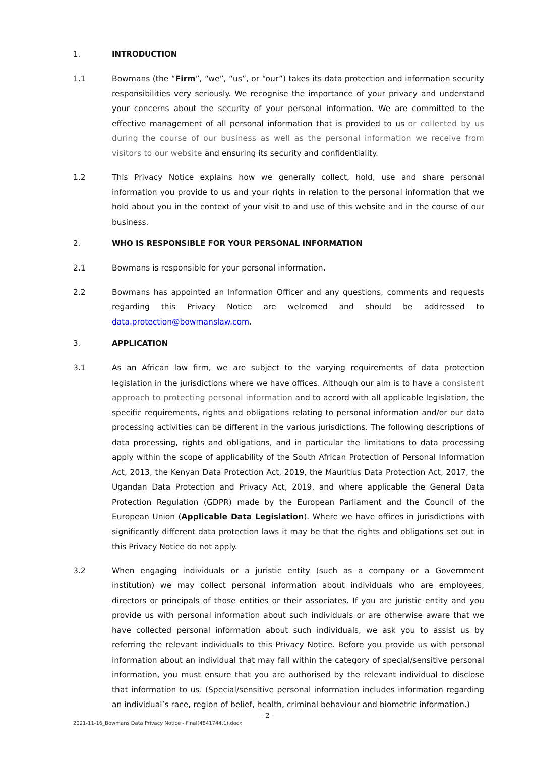1. INTRODUCTION
1.1 Bowmans (the “Firm”, “we”, “us”, or “our”) takes its data protection and information security responsibilities very seriously. We recognise the importance of your privacy and understand your concerns about the security of your personal information. We are committed to the effective management of all personal information that is provided to us or collected by us during the course of our business as well as the personal information we receive from visitors to our website and ensuring its security and confidentiality.
1.2 This Privacy Notice explains how we generally collect, hold, use and share personal information you provide to us and your rights in relation to the personal information that we hold about you in the context of your visit to and use of this website and in the course of our business.
2. WHO IS RESPONSIBLE FOR YOUR PERSONAL INFORMATION
2.1 Bowmans is responsible for your personal information.
2.2 Bowmans has appointed an Information Officer and any questions, comments and requests regarding this Privacy Notice are welcomed and should be addressed to data.protection@bowmanslaw.com.
3. APPLICATION
3.1 As an African law firm, we are subject to the varying requirements of data protection legislation in the jurisdictions where we have offices. Although our aim is to have a consistent approach to protecting personal information and to accord with all applicable legislation, the specific requirements, rights and obligations relating to personal information and/or our data processing activities can be different in the various jurisdictions. The following descriptions of data processing, rights and obligations, and in particular the limitations to data processing apply within the scope of applicability of the South African Protection of Personal Information Act, 2013, the Kenyan Data Protection Act, 2019, the Mauritius Data Protection Act, 2017, the Ugandan Data Protection and Privacy Act, 2019, and where applicable the General Data Protection Regulation (GDPR) made by the European Parliament and the Council of the European Union (Applicable Data Legislation). Where we have offices in jurisdictions with significantly different data protection laws it may be that the rights and obligations set out in this Privacy Notice do not apply.
3.2 When engaging individuals or a juristic entity (such as a company or a Government institution) we may collect personal information about individuals who are employees, directors or principals of those entities or their associates. If you are juristic entity and you provide us with personal information about such individuals or are otherwise aware that we have collected personal information about such individuals, we ask you to assist us by referring the relevant individuals to this Privacy Notice. Before you provide us with personal information about an individual that may fall within the category of special/sensitive personal information, you must ensure that you are authorised by the relevant individual to disclose that information to us. (Special/sensitive personal information includes information regarding an individual’s race, region of belief, health, criminal behaviour and biometric information.)
- 2 -
2021-11-16_Bowmans Data Privacy Notice - Final(4841744.1).docx